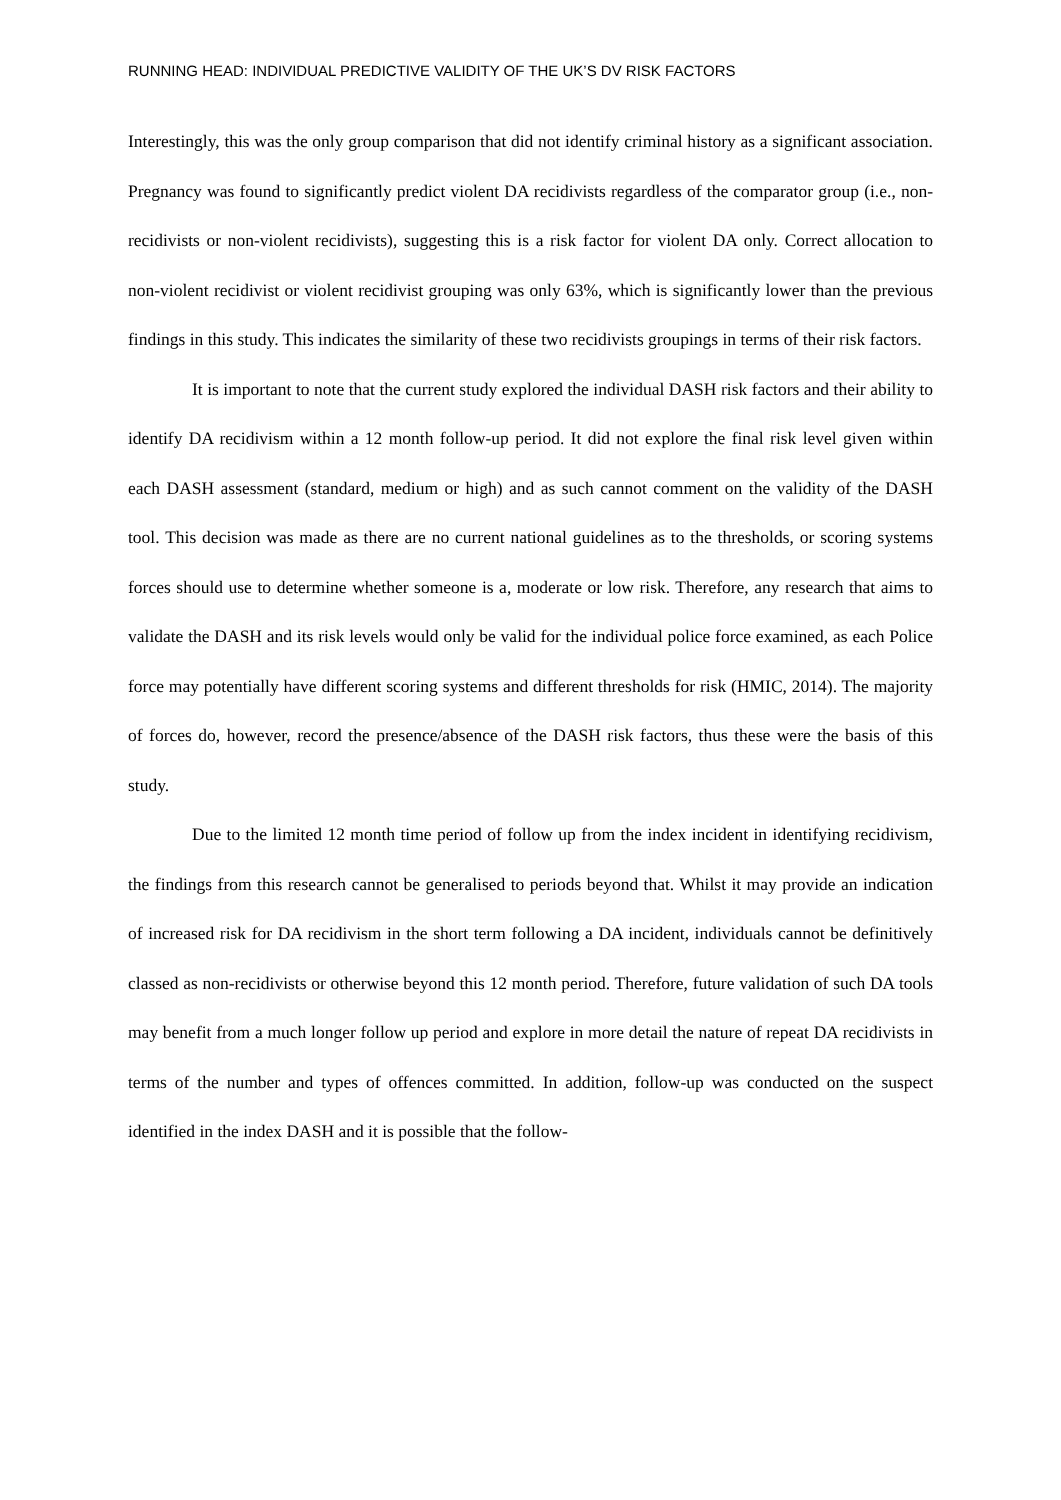RUNNING HEAD: INDIVIDUAL PREDICTIVE VALIDITY OF THE UK’S DV RISK FACTORS
Interestingly, this was the only group comparison that did not identify criminal history as a significant association. Pregnancy was found to significantly predict violent DA recidivists regardless of the comparator group (i.e., non-recidivists or non-violent recidivists), suggesting this is a risk factor for violent DA only. Correct allocation to non-violent recidivist or violent recidivist grouping was only 63%, which is significantly lower than the previous findings in this study. This indicates the similarity of these two recidivists groupings in terms of their risk factors.
It is important to note that the current study explored the individual DASH risk factors and their ability to identify DA recidivism within a 12 month follow-up period. It did not explore the final risk level given within each DASH assessment (standard, medium or high) and as such cannot comment on the validity of the DASH tool. This decision was made as there are no current national guidelines as to the thresholds, or scoring systems forces should use to determine whether someone is a, moderate or low risk. Therefore, any research that aims to validate the DASH and its risk levels would only be valid for the individual police force examined, as each Police force may potentially have different scoring systems and different thresholds for risk (HMIC, 2014). The majority of forces do, however, record the presence/absence of the DASH risk factors, thus these were the basis of this study.
Due to the limited 12 month time period of follow up from the index incident in identifying recidivism, the findings from this research cannot be generalised to periods beyond that. Whilst it may provide an indication of increased risk for DA recidivism in the short term following a DA incident, individuals cannot be definitively classed as non-recidivists or otherwise beyond this 12 month period. Therefore, future validation of such DA tools may benefit from a much longer follow up period and explore in more detail the nature of repeat DA recidivists in terms of the number and types of offences committed. In addition, follow-up was conducted on the suspect identified in the index DASH and it is possible that the follow-